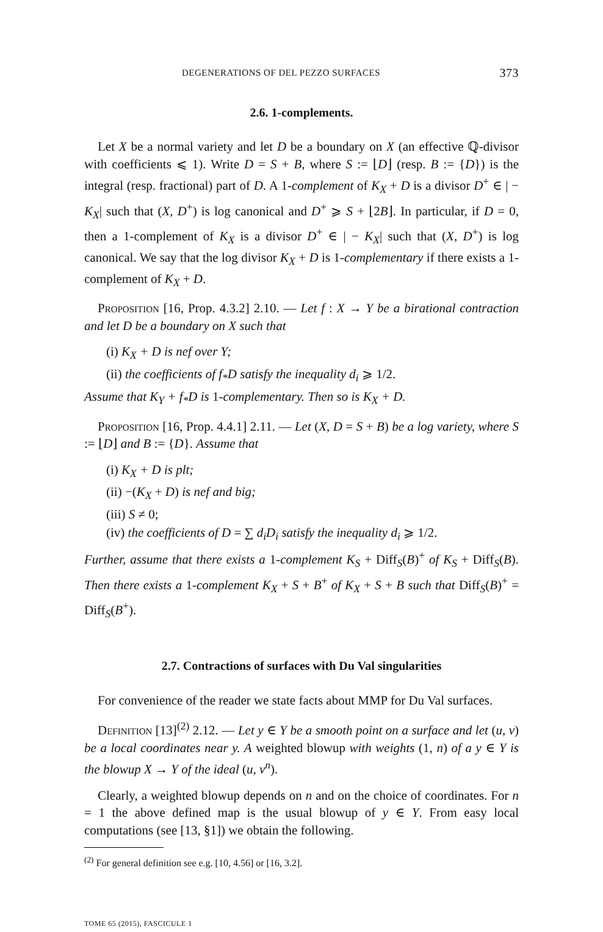DEGENERATIONS OF DEL PEZZO SURFACES 373
2.6. 1-complements.
Let X be a normal variety and let D be a boundary on X (an effective ℚ-divisor with coefficients ⩽ 1). Write D = S + B, where S := ⌊D⌋ (resp. B := {D}) is the integral (resp. fractional) part of D. A 1-complement of K<sub>X</sub> + D is a divisor D<sup>+</sup> ∈ | − K<sub>X</sub>| such that (X, D<sup>+</sup>) is log canonical and D<sup>+</sup> ⩾ S + ⌊2B⌋. In particular, if D = 0, then a 1-complement of K<sub>X</sub> is a divisor D<sup>+</sup> ∈ | − K<sub>X</sub>| such that (X, D<sup>+</sup>) is log canonical. We say that the log divisor K<sub>X</sub> + D is 1-complementary if there exists a 1-complement of K<sub>X</sub> + D.
Proposition [16, Prop. 4.3.2] 2.10. — Let f : X → Y be a birational contraction and let D be a boundary on X such that
(i) K<sub>X</sub> + D is nef over Y;
(ii) the coefficients of f<sub>*</sub>D satisfy the inequality d<sub>i</sub> ⩾ 1/2.
Assume that K<sub>Y</sub> + f<sub>*</sub>D is 1-complementary. Then so is K<sub>X</sub> + D.
Proposition [16, Prop. 4.4.1] 2.11. — Let (X, D = S + B) be a log variety, where S := ⌊D⌋ and B := {D}. Assume that
(i) K<sub>X</sub> + D is plt;
(ii) −(K<sub>X</sub> + D) is nef and big;
(iii) S ≠ 0;
(iv) the coefficients of D = ∑ d<sub>i</sub>D<sub>i</sub> satisfy the inequality d<sub>i</sub> ⩾ 1/2.
Further, assume that there exists a 1-complement K<sub>S</sub> + Diff<sub>S</sub>(B)<sup>+</sup> of K<sub>S</sub> + Diff<sub>S</sub>(B). Then there exists a 1-complement K<sub>X</sub> + S + B<sup>+</sup> of K<sub>X</sub> + S + B such that Diff<sub>S</sub>(B)<sup>+</sup> = Diff<sub>S</sub>(B<sup>+</sup>).
2.7. Contractions of surfaces with Du Val singularities
For convenience of the reader we state facts about MMP for Du Val surfaces.
Definition [13]<sup>(2)</sup> 2.12. — Let y ∈ Y be a smooth point on a surface and let (u, v) be a local coordinates near y. A weighted blowup with weights (1, n) of a y ∈ Y is the blowup X → Y of the ideal (u, v<sup>n</sup>).
Clearly, a weighted blowup depends on n and on the choice of coordinates. For n = 1 the above defined map is the usual blowup of y ∈ Y. From easy local computations (see [13, §1]) we obtain the following.
<sup>(2)</sup> For general definition see e.g. [10, 4.56] or [16, 3.2].
TOME 65 (2015), FASCICULE 1